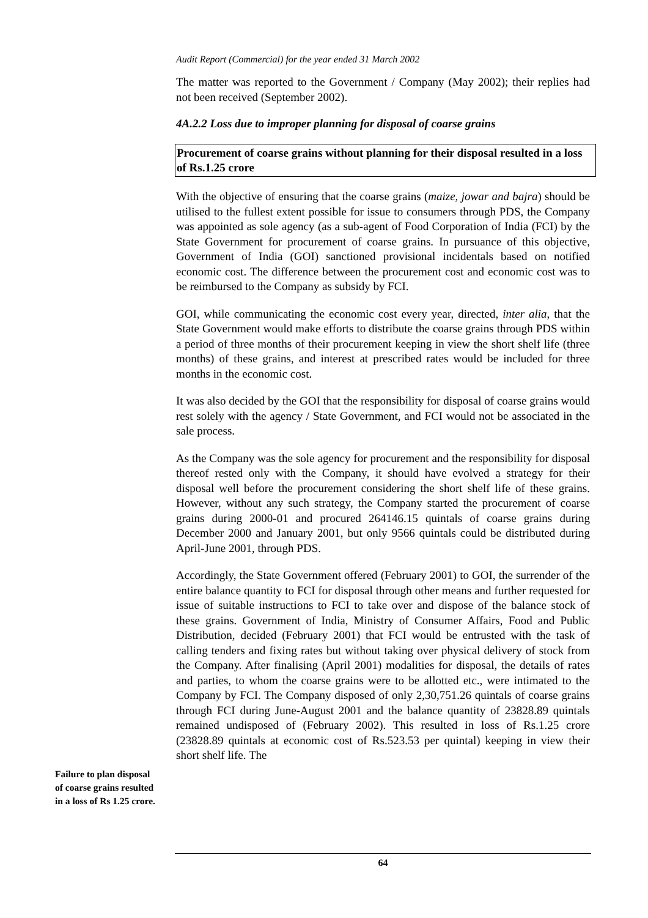Audit Report (Commercial) for the year ended 31 March 2002
The matter was reported to the Government / Company (May 2002); their replies had not been received (September 2002).
4A.2.2 Loss due to improper planning for disposal of coarse grains
Procurement of coarse grains without planning for their disposal resulted in a loss of Rs.1.25 crore
With the objective of ensuring that the coarse grains (maize, jowar and bajra) should be utilised to the fullest extent possible for issue to consumers through PDS, the Company was appointed as sole agency (as a sub-agent of Food Corporation of India (FCI) by the State Government for procurement of coarse grains. In pursuance of this objective, Government of India (GOI) sanctioned provisional incidentals based on notified economic cost. The difference between the procurement cost and economic cost was to be reimbursed to the Company as subsidy by FCI.
GOI, while communicating the economic cost every year, directed, inter alia, that the State Government would make efforts to distribute the coarse grains through PDS within a period of three months of their procurement keeping in view the short shelf life (three months) of these grains, and interest at prescribed rates would be included for three months in the economic cost.
It was also decided by the GOI that the responsibility for disposal of coarse grains would rest solely with the agency / State Government, and FCI would not be associated in the sale process.
As the Company was the sole agency for procurement and the responsibility for disposal thereof rested only with the Company, it should have evolved a strategy for their disposal well before the procurement considering the short shelf life of these grains. However, without any such strategy, the Company started the procurement of coarse grains during 2000-01 and procured 264146.15 quintals of coarse grains during December 2000 and January 2001, but only 9566 quintals could be distributed during April-June 2001, through PDS.
Accordingly, the State Government offered (February 2001) to GOI, the surrender of the entire balance quantity to FCI for disposal through other means and further requested for issue of suitable instructions to FCI to take over and dispose of the balance stock of these grains. Government of India, Ministry of Consumer Affairs, Food and Public Distribution, decided (February 2001) that FCI would be entrusted with the task of calling tenders and fixing rates but without taking over physical delivery of stock from the Company. After finalising (April 2001) modalities for disposal, the details of rates and parties, to whom the coarse grains were to be allotted etc., were intimated to the Company by FCI. The Company disposed of only 2,30,751.26 quintals of coarse grains through FCI during June-August 2001 and the balance quantity of 23828.89 quintals remained undisposed of (February 2002). This resulted in loss of Rs.1.25 crore (23828.89 quintals at economic cost of Rs.523.53 per quintal) keeping in view their short shelf life. The
Failure to plan disposal of coarse grains resulted in a loss of Rs 1.25 crore.
64